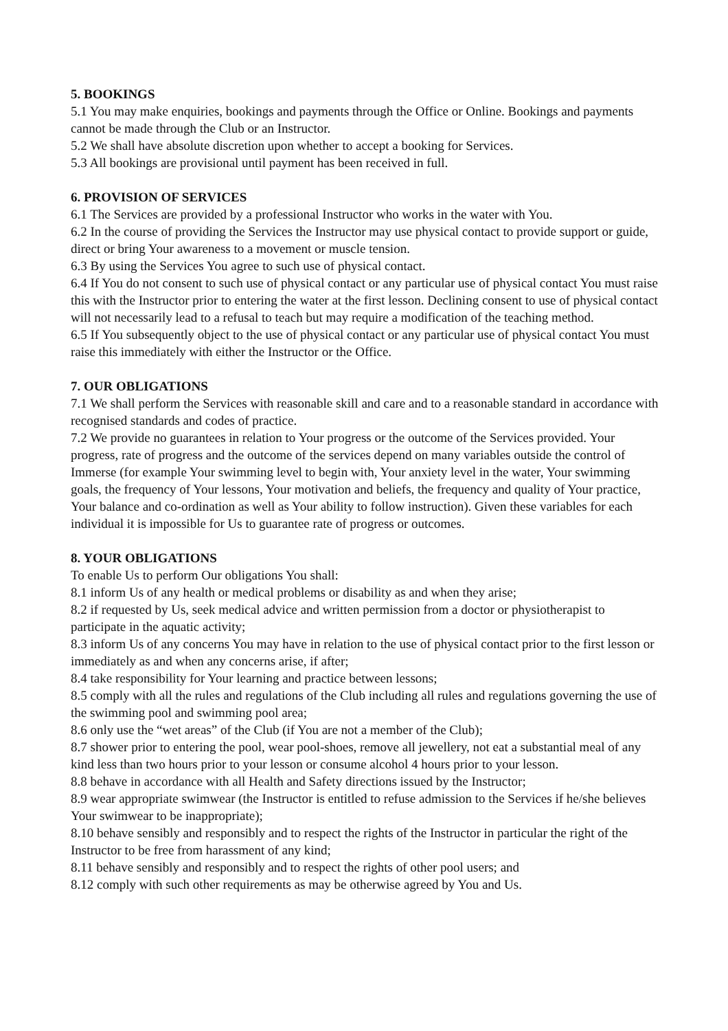5. BOOKINGS
5.1 You may make enquiries, bookings and payments through the Office or Online. Bookings and payments cannot be made through the Club or an Instructor.
5.2 We shall have absolute discretion upon whether to accept a booking for Services.
5.3 All bookings are provisional until payment has been received in full.
6. PROVISION OF SERVICES
6.1 The Services are provided by a professional Instructor who works in the water with You.
6.2 In the course of providing the Services the Instructor may use physical contact to provide support or guide, direct or bring Your awareness to a movement or muscle tension.
6.3 By using the Services You agree to such use of physical contact.
6.4 If You do not consent to such use of physical contact or any particular use of physical contact You must raise this with the Instructor prior to entering the water at the first lesson. Declining consent to use of physical contact will not necessarily lead to a refusal to teach but may require a modification of the teaching method.
6.5 If You subsequently object to the use of physical contact or any particular use of physical contact You must raise this immediately with either the Instructor or the Office.
7. OUR OBLIGATIONS
7.1 We shall perform the Services with reasonable skill and care and to a reasonable standard in accordance with recognised standards and codes of practice.
7.2 We provide no guarantees in relation to Your progress or the outcome of the Services provided. Your progress, rate of progress and the outcome of the services depend on many variables outside the control of Immerse (for example Your swimming level to begin with, Your anxiety level in the water, Your swimming goals, the frequency of Your lessons, Your motivation and beliefs, the frequency and quality of Your practice, Your balance and co-ordination as well as Your ability to follow instruction). Given these variables for each individual it is impossible for Us to guarantee rate of progress or outcomes.
8. YOUR OBLIGATIONS
To enable Us to perform Our obligations You shall:
8.1 inform Us of any health or medical problems or disability as and when they arise;
8.2 if requested by Us, seek medical advice and written permission from a doctor or physiotherapist to participate in the aquatic activity;
8.3 inform Us of any concerns You may have in relation to the use of physical contact prior to the first lesson or immediately as and when any concerns arise, if after;
8.4 take responsibility for Your learning and practice between lessons;
8.5 comply with all the rules and regulations of the Club including all rules and regulations governing the use of the swimming pool and swimming pool area;
8.6 only use the “wet areas” of the Club (if You are not a member of the Club);
8.7 shower prior to entering the pool, wear pool-shoes, remove all jewellery, not eat a substantial meal of any kind less than two hours prior to your lesson or consume alcohol 4 hours prior to your lesson.
8.8 behave in accordance with all Health and Safety directions issued by the Instructor;
8.9 wear appropriate swimwear (the Instructor is entitled to refuse admission to the Services if he/she believes Your swimwear to be inappropriate);
8.10 behave sensibly and responsibly and to respect the rights of the Instructor in particular the right of the Instructor to be free from harassment of any kind;
8.11 behave sensibly and responsibly and to respect the rights of other pool users; and
8.12 comply with such other requirements as may be otherwise agreed by You and Us.